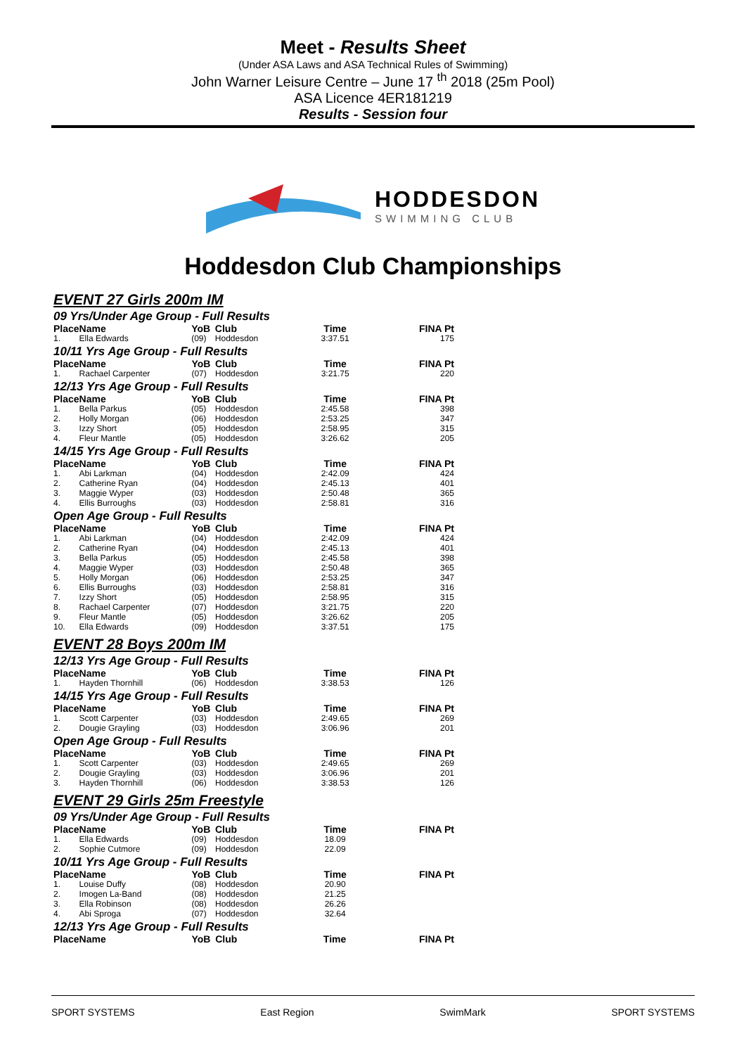Meet - Results Sheet
(Under ASA Laws and ASA Technical Rules of Swimming)
John Warner Leisure Centre – June 17 <sup>th</sup> 2018 (25m Pool)
ASA Licence 4ER181219
Results - Session four
HODDESDON
SWIMMING CLUB
Hoddesdon Club Championships
EVENT 27 Girls 200m IM
09 Yrs/Under Age Group - Full Results
| Place | Name | YoB | Club | Time | FINA Pt |
| --- | --- | --- | --- | --- | --- |
| 1. | Ella Edwards | (09) | Hoddesdon | 3:37.51 | 175 |
10/11 Yrs Age Group - Full Results
| Place | Name | YoB | Club | Time | FINA Pt |
| --- | --- | --- | --- | --- | --- |
| 1. | Rachael Carpenter | (07) | Hoddesdon | 3:21.75 | 220 |
12/13 Yrs Age Group - Full Results
| Place | Name | YoB | Club | Time | FINA Pt |
| --- | --- | --- | --- | --- | --- |
| 1. | Bella Parkus | (05) | Hoddesdon | 2:45.58 | 398 |
| 2. | Holly Morgan | (06) | Hoddesdon | 2:53.25 | 347 |
| 3. | Izzy Short | (05) | Hoddesdon | 2:58.95 | 315 |
| 4. | Fleur Mantle | (05) | Hoddesdon | 3:26.62 | 205 |
14/15 Yrs Age Group - Full Results
| Place | Name | YoB | Club | Time | FINA Pt |
| --- | --- | --- | --- | --- | --- |
| 1. | Abi Larkman | (04) | Hoddesdon | 2:42.09 | 424 |
| 2. | Catherine Ryan | (04) | Hoddesdon | 2:45.13 | 401 |
| 3. | Maggie Wyper | (03) | Hoddesdon | 2:50.48 | 365 |
| 4. | Ellis Burroughs | (03) | Hoddesdon | 2:58.81 | 316 |
Open Age Group - Full Results
| Place | Name | YoB | Club | Time | FINA Pt |
| --- | --- | --- | --- | --- | --- |
| 1. | Abi Larkman | (04) | Hoddesdon | 2:42.09 | 424 |
| 2. | Catherine Ryan | (04) | Hoddesdon | 2:45.13 | 401 |
| 3. | Bella Parkus | (05) | Hoddesdon | 2:45.58 | 398 |
| 4. | Maggie Wyper | (03) | Hoddesdon | 2:50.48 | 365 |
| 5. | Holly Morgan | (06) | Hoddesdon | 2:53.25 | 347 |
| 6. | Ellis Burroughs | (03) | Hoddesdon | 2:58.81 | 316 |
| 7. | Izzy Short | (05) | Hoddesdon | 2:58.95 | 315 |
| 8. | Rachael Carpenter | (07) | Hoddesdon | 3:21.75 | 220 |
| 9. | Fleur Mantle | (05) | Hoddesdon | 3:26.62 | 205 |
| 10. | Ella Edwards | (09) | Hoddesdon | 3:37.51 | 175 |
EVENT 28 Boys 200m IM
12/13 Yrs Age Group - Full Results
| Place | Name | YoB | Club | Time | FINA Pt |
| --- | --- | --- | --- | --- | --- |
| 1. | Hayden Thornhill | (06) | Hoddesdon | 3:38.53 | 126 |
14/15 Yrs Age Group - Full Results
| Place | Name | YoB | Club | Time | FINA Pt |
| --- | --- | --- | --- | --- | --- |
| 1. | Scott Carpenter | (03) | Hoddesdon | 2:49.65 | 269 |
| 2. | Dougie Grayling | (03) | Hoddesdon | 3:06.96 | 201 |
Open Age Group - Full Results
| Place | Name | YoB | Club | Time | FINA Pt |
| --- | --- | --- | --- | --- | --- |
| 1. | Scott Carpenter | (03) | Hoddesdon | 2:49.65 | 269 |
| 2. | Dougie Grayling | (03) | Hoddesdon | 3:06.96 | 201 |
| 3. | Hayden Thornhill | (06) | Hoddesdon | 3:38.53 | 126 |
EVENT 29 Girls 25m Freestyle
09 Yrs/Under Age Group - Full Results
| Place | Name | YoB | Club | Time | FINA Pt |
| --- | --- | --- | --- | --- | --- |
| 1. | Ella Edwards | (09) | Hoddesdon | 18.09 | |
| 2. | Sophie Cutmore | (09) | Hoddesdon | 22.09 | |
10/11 Yrs Age Group - Full Results
| Place | Name | YoB | Club | Time | FINA Pt |
| --- | --- | --- | --- | --- | --- |
| 1. | Louise Duffy | (08) | Hoddesdon | 20.90 | |
| 2. | Imogen La-Band | (08) | Hoddesdon | 21.25 | |
| 3. | Ella Robinson | (08) | Hoddesdon | 26.26 | |
| 4. | Abi Sproga | (07) | Hoddesdon | 32.64 | |
12/13 Yrs Age Group - Full Results
| Place | Name | YoB | Club | Time | FINA Pt |
| --- | --- | --- | --- | --- | --- |
SPORT SYSTEMS East Region SwimMark SPORT SYSTEMS